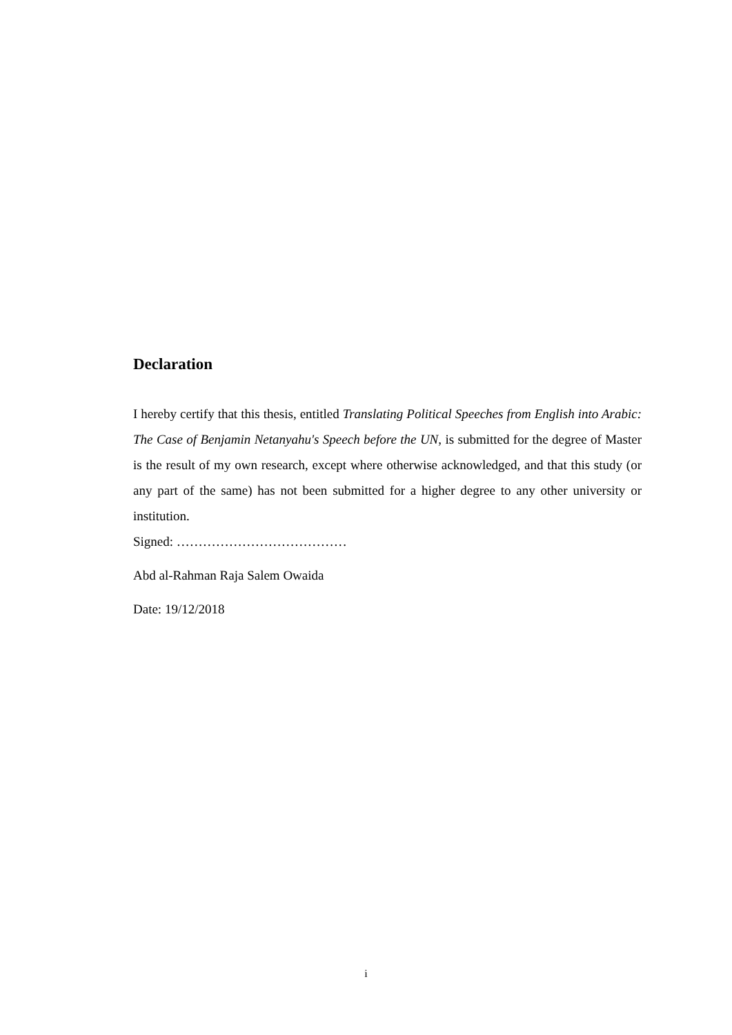Declaration
I hereby certify that this thesis, entitled Translating Political Speeches from English into Arabic: The Case of Benjamin Netanyahu's Speech before the UN, is submitted for the degree of Master is the result of my own research, except where otherwise acknowledged, and that this study (or any part of the same) has not been submitted for a higher degree to any other university or institution.
Signed: …………………………………
Abd al-Rahman Raja Salem Owaida
Date: 19/12/2018
i